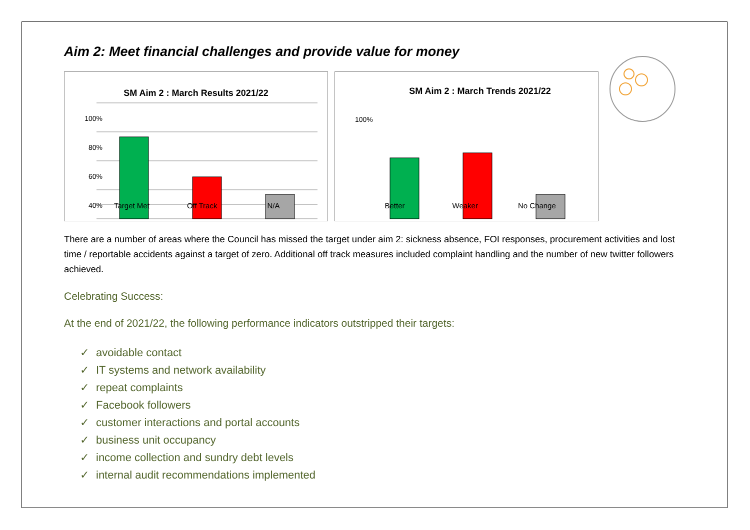Aim 2: Meet financial challenges and provide value for money
SM Aim 2 : March Results 2021/22
100%
80%
60%
40%
SM Aim 2 : March Trends 2021/22
100%
Target Met Off Track N/A Better Weaker No Change
There are a number of areas where the Council has missed the target under aim 2: sickness absence, FOI responses, procurement activities and lost time / reportable accidents against a target of zero. Additional off track measures included complaint handling and the number of new twitter followers achieved.
Celebrating Success:
At the end of 2021/22, the following performance indicators outstripped their targets:
✓ avoidable contact
✓ IT systems and network availability
✓ repeat complaints
✓ Facebook followers
✓ customer interactions and portal accounts
✓ business unit occupancy
✓ income collection and sundry debt levels
✓ internal audit recommendations implemented